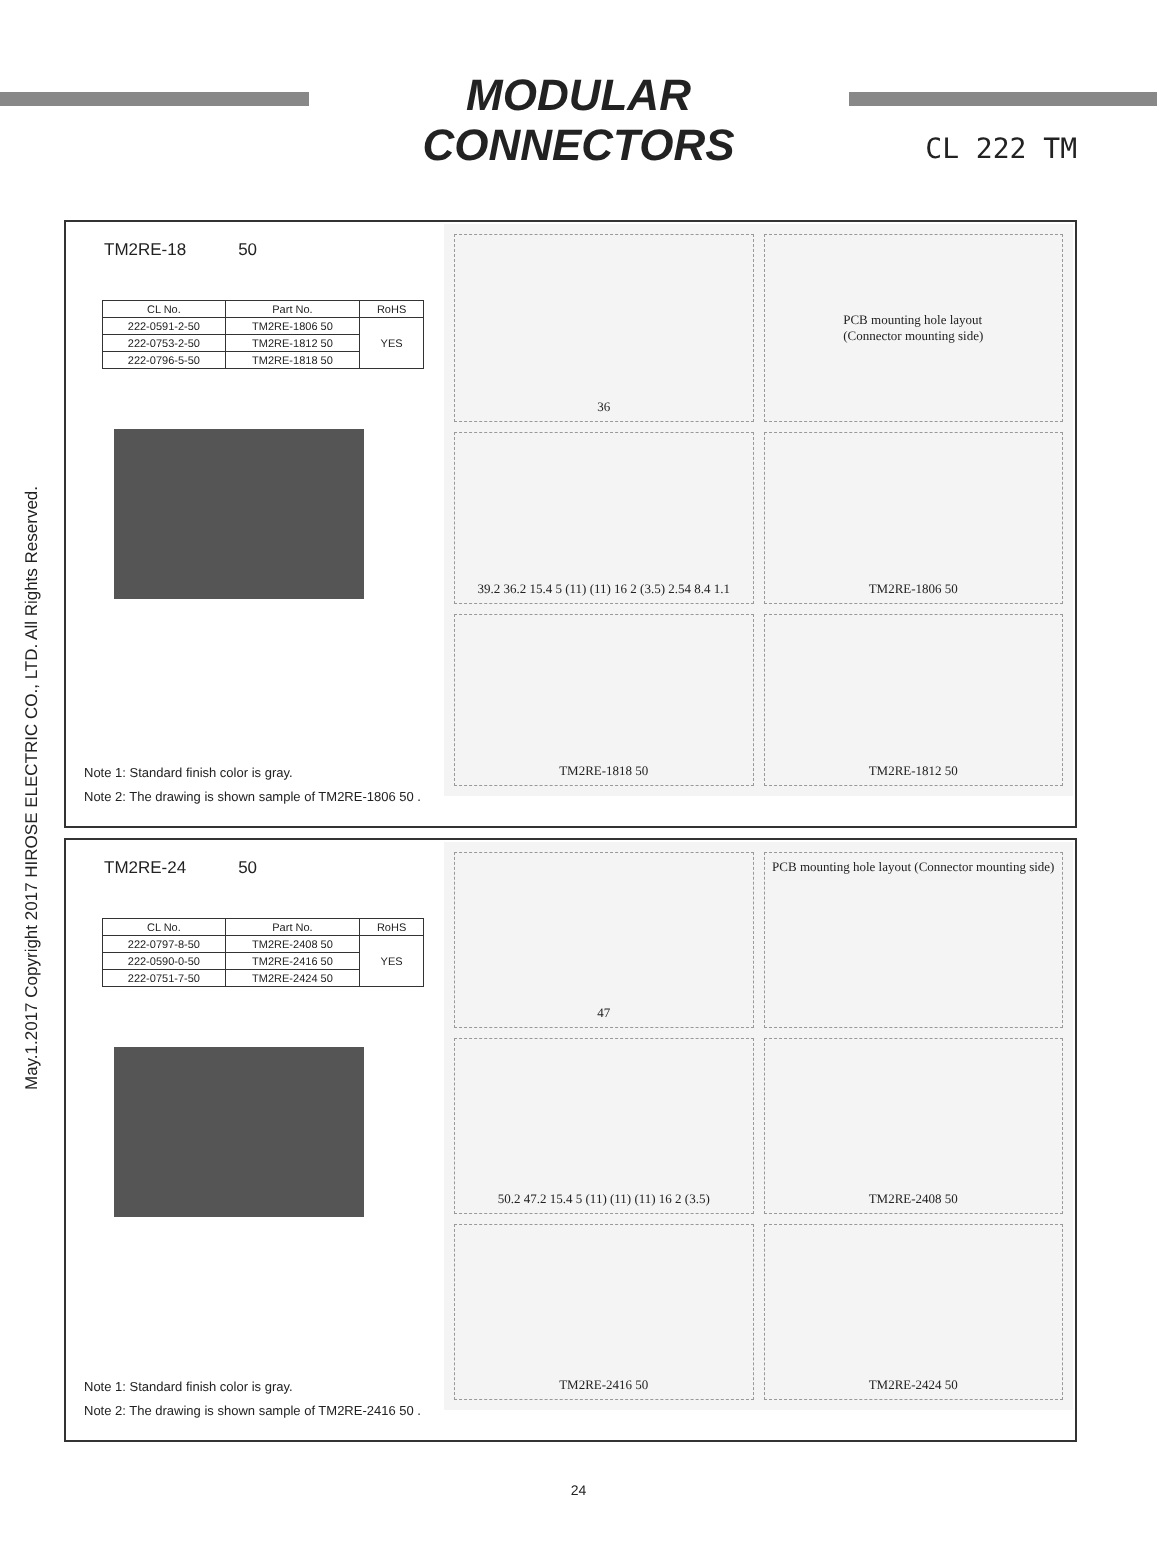MODULAR CONNECTORS
CL 222 TM
May.1.2017 Copyright 2017 HIROSE ELECTRIC CO., LTD. All Rights Reserved.
TM2RE-18 50
| CL No. | Part No. | RoHS |
| --- | --- | --- |
| 222-0591-2-50 | TM2RE-1806 50 | YES |
| 222-0753-2-50 | TM2RE-1812 50 | |
| 222-0796-5-50 | TM2RE-1818 50 | |
Note 1: Standard finish color is gray.
Note 2: The drawing is shown sample of TM2RE-1806 50 .
36
PCB mounting hole layout
(Connector mounting side)
39.2 36.2 15.4 5 (11) (11) 16 2 (3.5) 2.54 8.4 1.1
TM2RE-1806 50
TM2RE-1818 50
TM2RE-1812 50
TM2RE-24 50
| CL No. | Part No. | RoHS |
| --- | --- | --- |
| 222-0797-8-50 | TM2RE-2408 50 | YES |
| 222-0590-0-50 | TM2RE-2416 50 | |
| 222-0751-7-50 | TM2RE-2424 50 | |
Note 1: Standard finish color is gray.
Note 2: The drawing is shown sample of TM2RE-2416 50 .
47
PCB mounting hole layout (Connector mounting side)
50.2 47.2 15.4 5 (11) (11) (11) 16 2 (3.5)
TM2RE-2408 50
TM2RE-2416 50
TM2RE-2424 50
24